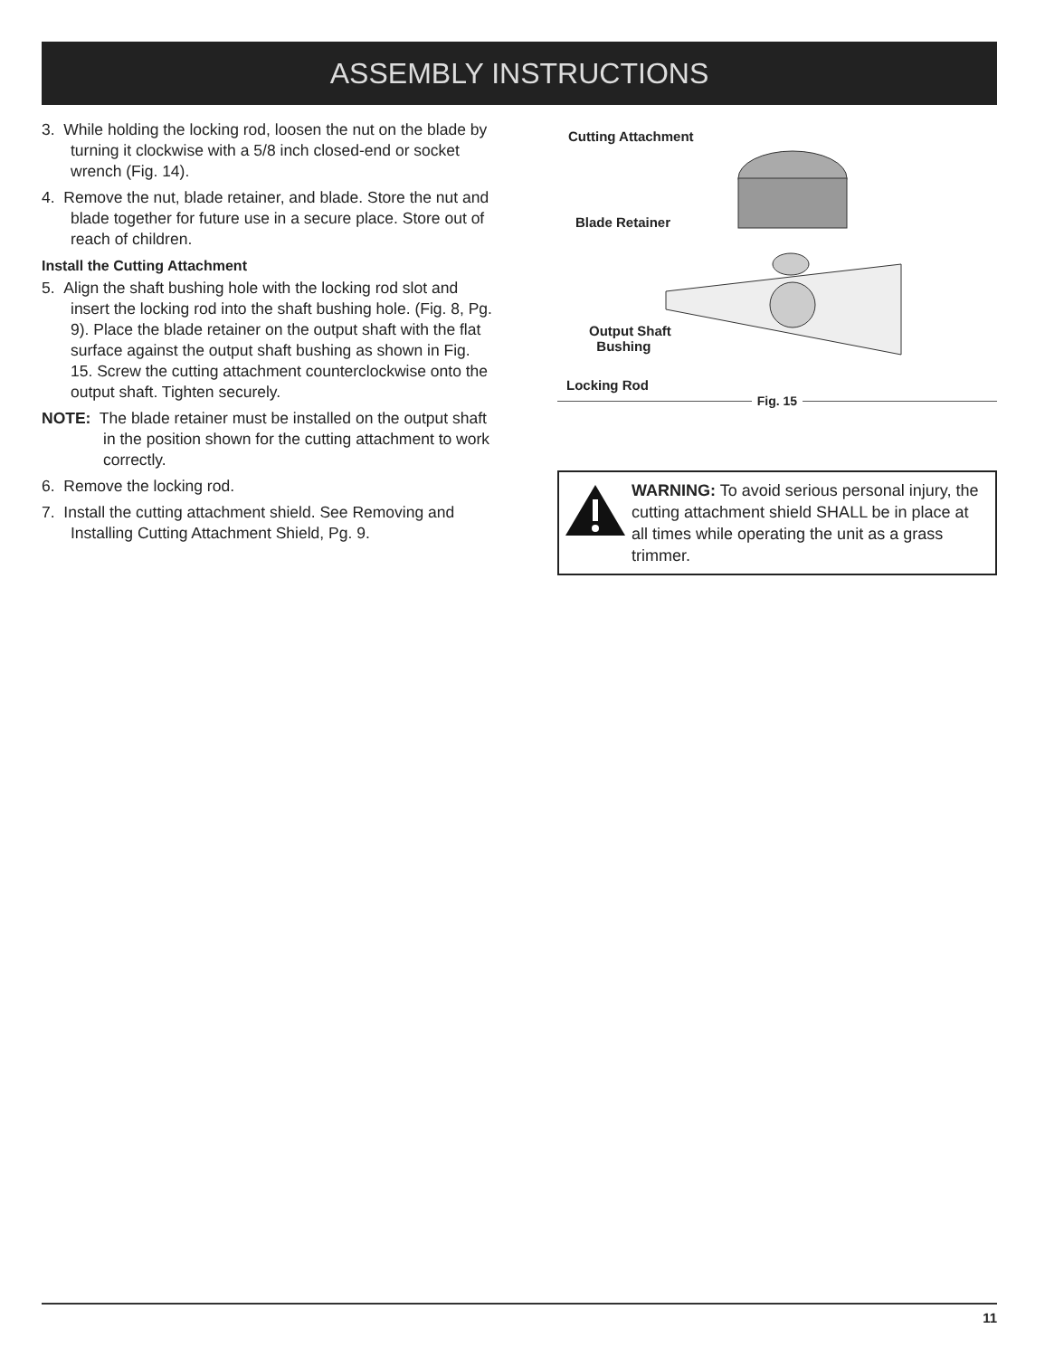ASSEMBLY INSTRUCTIONS
3. While holding the locking rod, loosen the nut on the blade by turning it clockwise with a 5/8 inch closed-end or socket wrench (Fig. 14).
4. Remove the nut, blade retainer, and blade. Store the nut and blade together for future use in a secure place. Store out of reach of children.
Install the Cutting Attachment
5. Align the shaft bushing hole with the locking rod slot and insert the locking rod into the shaft bushing hole. (Fig. 8, Pg. 9). Place the blade retainer on the output shaft with the flat surface against the output shaft bushing as shown in Fig. 15. Screw the cutting attachment counterclockwise onto the output shaft. Tighten securely.
NOTE: The blade retainer must be installed on the output shaft in the position shown for the cutting attachment to work correctly.
6. Remove the locking rod.
7. Install the cutting attachment shield. See Removing and Installing Cutting Attachment Shield, Pg. 9.
Cutting Attachment
Blade Retainer
Output Shaft
Bushing
Locking Rod
Fig. 15
WARNING: To avoid serious personal injury, the cutting attachment shield SHALL be in place at all times while operating the unit as a grass trimmer.
11